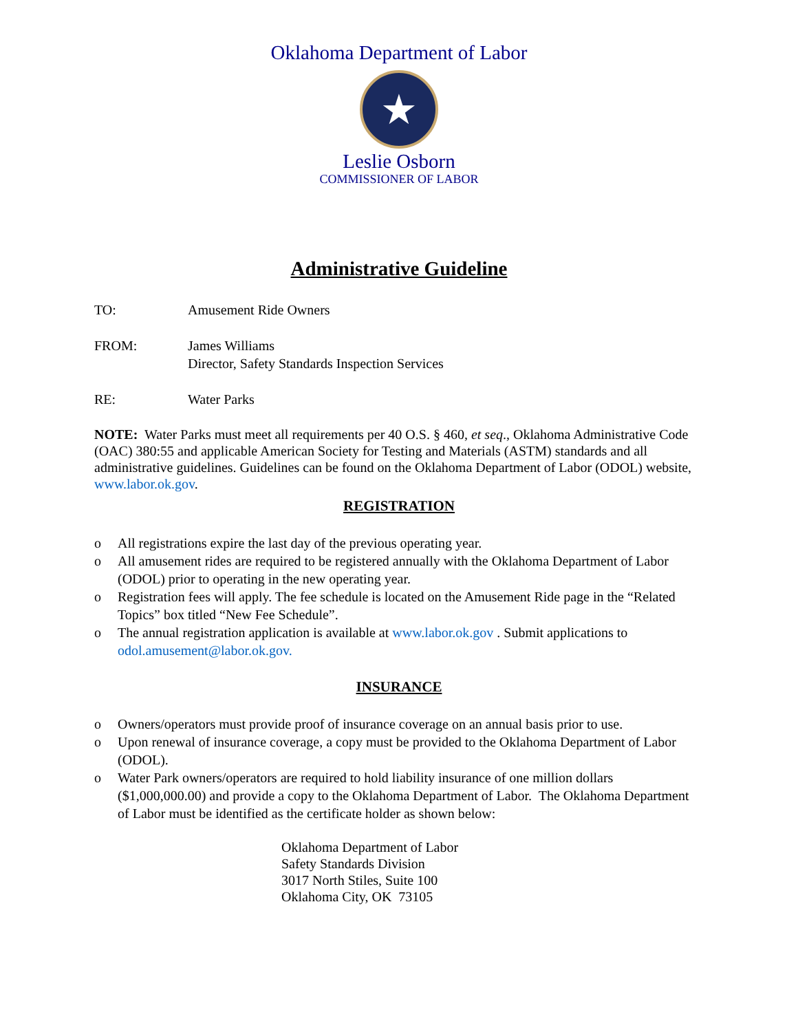Oklahoma Department of Labor
★
Leslie Osborn
COMMISSIONER OF LABOR
Administrative Guideline
TO: Amusement Ride Owners
FROM: James Williams
Director, Safety Standards Inspection Services
RE: Water Parks
NOTE: Water Parks must meet all requirements per 40 O.S. § 460, et seq., Oklahoma Administrative Code (OAC) 380:55 and applicable American Society for Testing and Materials (ASTM) standards and all administrative guidelines. Guidelines can be found on the Oklahoma Department of Labor (ODOL) website, www.labor.ok.gov.
REGISTRATION
o All registrations expire the last day of the previous operating year.
o All amusement rides are required to be registered annually with the Oklahoma Department of Labor (ODOL) prior to operating in the new operating year.
o Registration fees will apply. The fee schedule is located on the Amusement Ride page in the “Related Topics” box titled “New Fee Schedule”.
o The annual registration application is available at www.labor.ok.gov . Submit applications to odol.amusement@labor.ok.gov.
INSURANCE
o Owners/operators must provide proof of insurance coverage on an annual basis prior to use.
o Upon renewal of insurance coverage, a copy must be provided to the Oklahoma Department of Labor (ODOL).
o Water Park owners/operators are required to hold liability insurance of one million dollars ($1,000,000.00) and provide a copy to the Oklahoma Department of Labor. The Oklahoma Department of Labor must be identified as the certificate holder as shown below:
Oklahoma Department of Labor
Safety Standards Division
3017 North Stiles, Suite 100
Oklahoma City, OK 73105